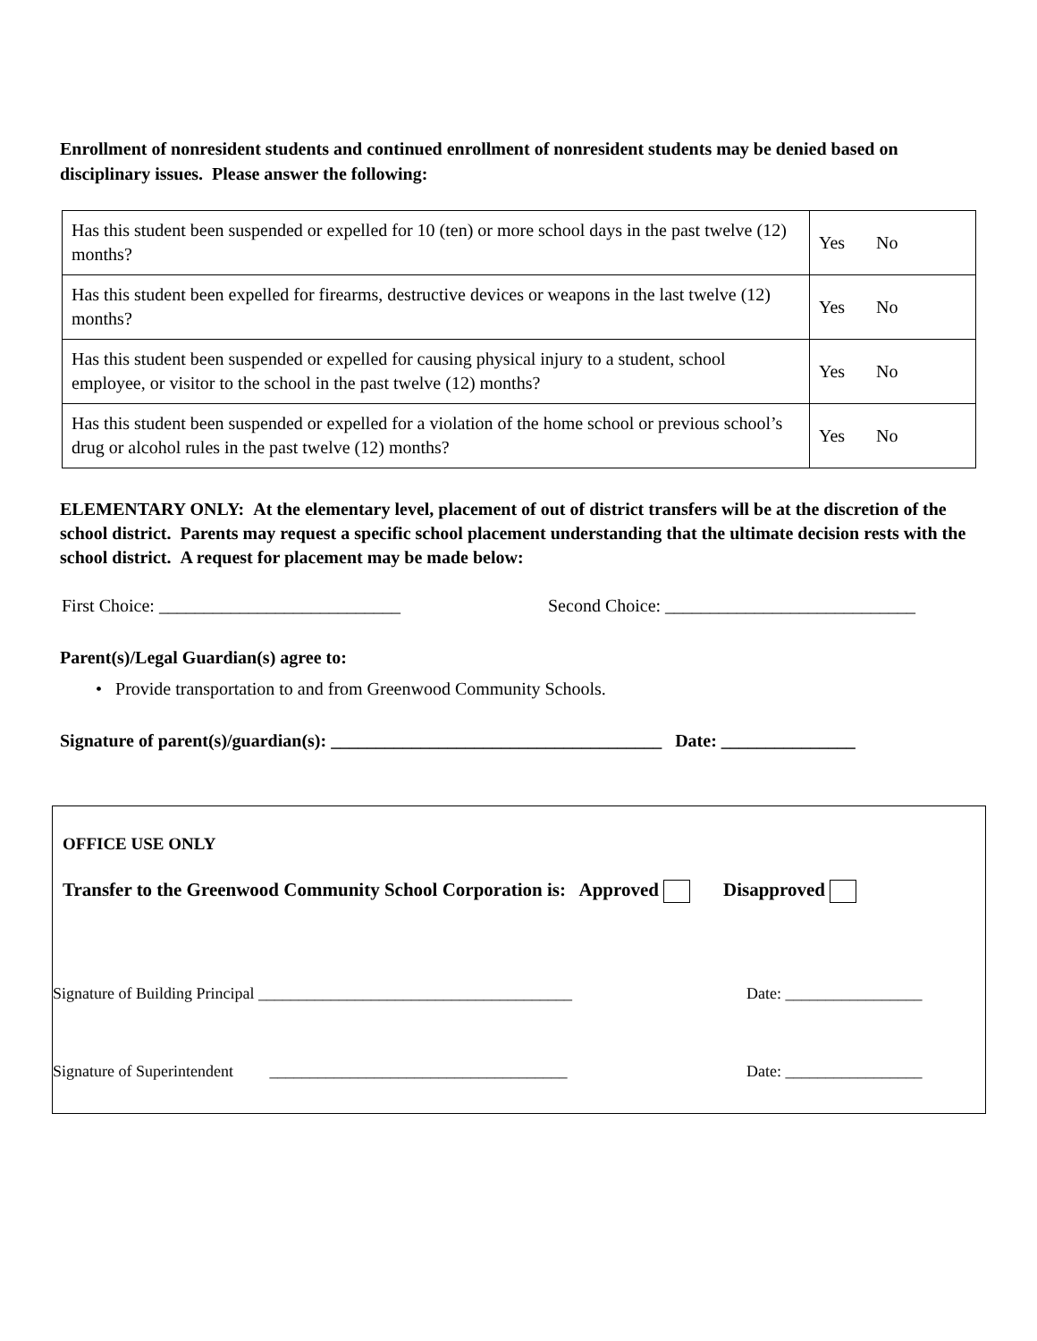Enrollment of nonresident students and continued enrollment of nonresident students may be denied based on disciplinary issues. Please answer the following:
| Has this student been suspended or expelled for 10 (ten) or more school days in the past twelve (12) months? | Yes No |
| Has this student been expelled for firearms, destructive devices or weapons in the last twelve (12) months? | Yes No |
| Has this student been suspended or expelled for causing physical injury to a student, school employee, or visitor to the school in the past twelve (12) months? | Yes No |
| Has this student been suspended or expelled for a violation of the home school or previous school’s drug or alcohol rules in the past twelve (12) months? | Yes No |
ELEMENTARY ONLY: At the elementary level, placement of out of district transfers will be at the discretion of the school district. Parents may request a specific school placement understanding that the ultimate decision rests with the school district. A request for placement may be made below:
First Choice: ___________________________
Second Choice: ____________________________
Parent(s)/Legal Guardian(s) agree to:
• Provide transportation to and from Greenwood Community Schools.
Signature of parent(s)/guardian(s): _____________________________________ Date: _______________
OFFICE USE ONLY
Transfer to the Greenwood Community School Corporation is: Approved Disapproved
Signature of Building Principal _______________________________________
Date: _________________
Signature of Superintendent _____________________________________
Date: _________________